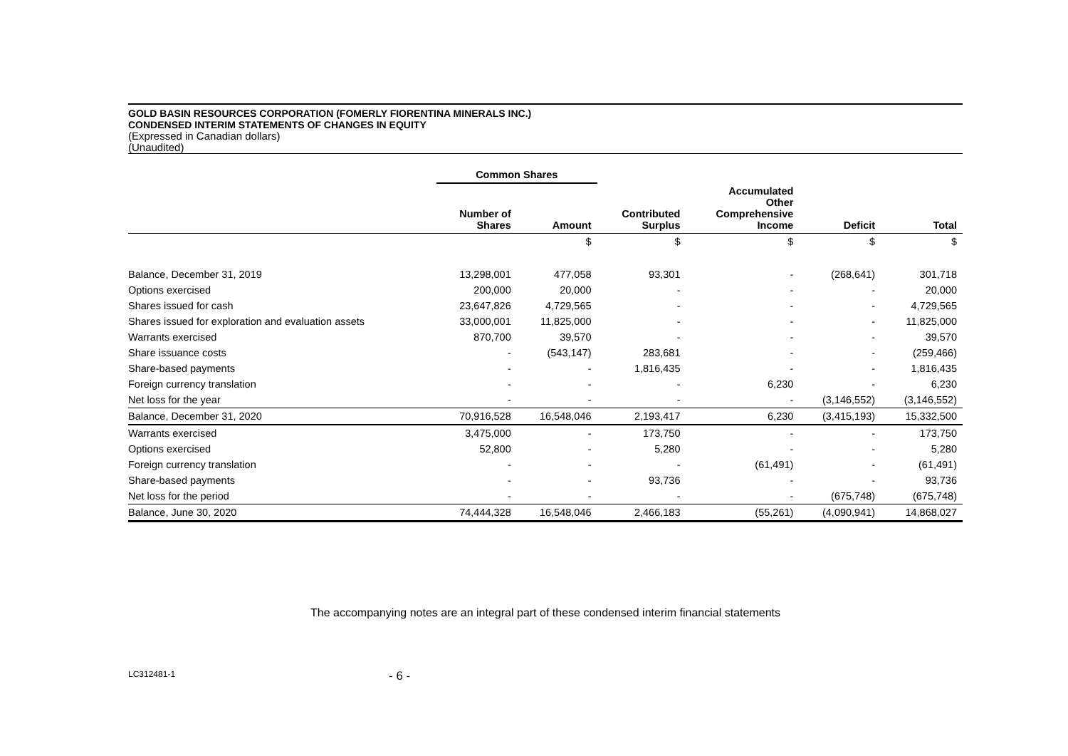GOLD BASIN RESOURCES CORPORATION (FOMERLY FIORENTINA MINERALS INC.)
CONDENSED INTERIM STATEMENTS OF CHANGES IN EQUITY
(Expressed in Canadian dollars)
(Unaudited)
| | Common Shares | | | | | |
| --- | --- | --- | --- | --- | --- | --- |
| | Number of Shares | Amount | Contributed Surplus | Accumulated Other Comprehensive Income | Deficit | Total |
| | | $ | $ | $ | $ | $ |
| Balance, December 31, 2019 | 13,298,001 | 477,058 | 93,301 | - | (268,641) | 301,718 |
| Options exercised | 200,000 | 20,000 | - | - | - | 20,000 |
| Shares issued for cash | 23,647,826 | 4,729,565 | - | - | - | 4,729,565 |
| Shares issued for exploration and evaluation assets | 33,000,001 | 11,825,000 | - | - | - | 11,825,000 |
| Warrants exercised | 870,700 | 39,570 | - | - | - | 39,570 |
| Share issuance costs | - | (543,147) | 283,681 | - | - | (259,466) |
| Share-based payments | - | - | 1,816,435 | - | - | 1,816,435 |
| Foreign currency translation | - | - | - | 6,230 | - | 6,230 |
| Net loss for the year | - | - | - | - | (3,146,552) | (3,146,552) |
| Balance, December 31, 2020 | 70,916,528 | 16,548,046 | 2,193,417 | 6,230 | (3,415,193) | 15,332,500 |
| Warrants exercised | 3,475,000 | - | 173,750 | - | - | 173,750 |
| Options exercised | 52,800 | - | 5,280 | - | - | 5,280 |
| Foreign currency translation | - | - | - | (61,491) | - | (61,491) |
| Share-based payments | - | - | 93,736 | - | - | 93,736 |
| Net loss for the period | - | - | - | - | (675,748) | (675,748) |
| Balance, June 30, 2020 | 74,444,328 | 16,548,046 | 2,466,183 | (55,261) | (4,090,941) | 14,868,027 |
The accompanying notes are an integral part of these condensed interim financial statements
LC312481-1 - 6 -